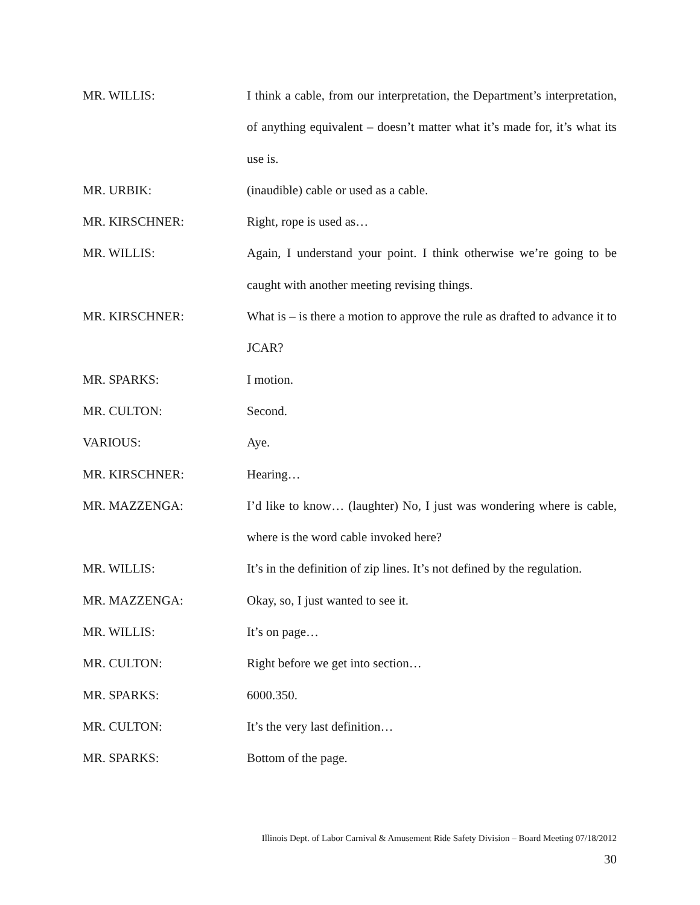MR. WILLIS: I think a cable, from our interpretation, the Department’s interpretation, of anything equivalent – doesn’t matter what it’s made for, it’s what its use is.
MR. URBIK: (inaudible) cable or used as a cable.
MR. KIRSCHNER: Right, rope is used as…
MR. WILLIS: Again, I understand your point. I think otherwise we’re going to be caught with another meeting revising things.
MR. KIRSCHNER: What is – is there a motion to approve the rule as drafted to advance it to JCAR?
MR. SPARKS: I motion.
MR. CULTON: Second.
VARIOUS: Aye.
MR. KIRSCHNER: Hearing…
MR. MAZZENGA: I’d like to know… (laughter) No, I just was wondering where is cable, where is the word cable invoked here?
MR. WILLIS: It’s in the definition of zip lines. It’s not defined by the regulation.
MR. MAZZENGA: Okay, so, I just wanted to see it.
MR. WILLIS: It’s on page…
MR. CULTON: Right before we get into section…
MR. SPARKS: 6000.350.
MR. CULTON: It’s the very last definition…
MR. SPARKS: Bottom of the page.
Illinois Dept. of Labor Carnival & Amusement Ride Safety Division – Board Meeting 07/18/2012
30